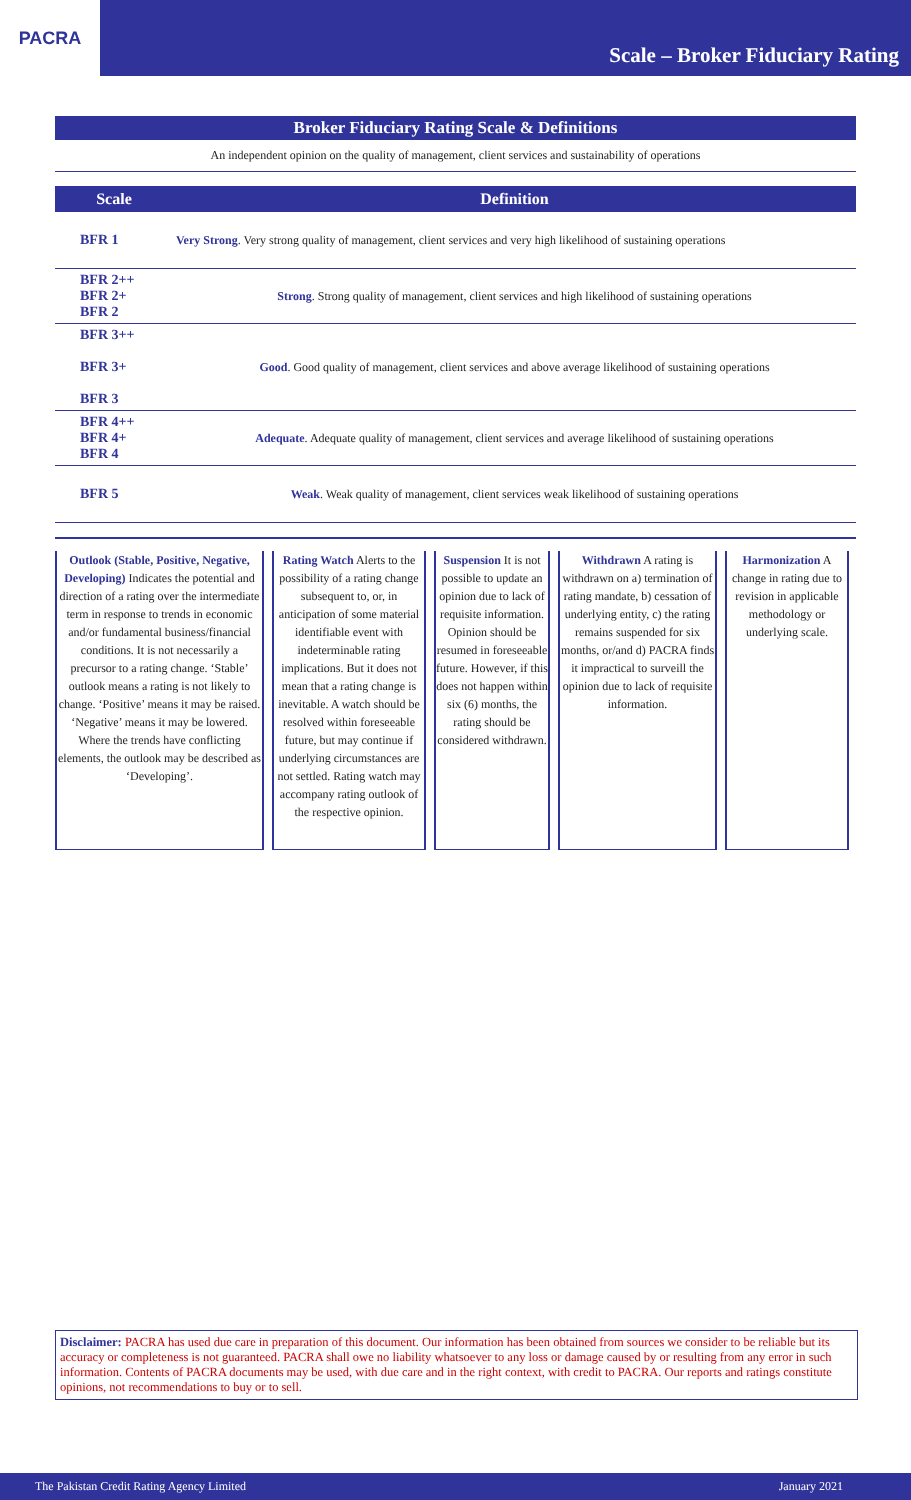PACRA
Scale – Broker Fiduciary Rating
Broker Fiduciary Rating Scale & Definitions
An independent opinion on the quality of management, client services and sustainability of operations
| Scale | Definition |
| --- | --- |
| BFR 1 | Very Strong . Very strong quality of management, client services and very high likelihood of sustaining operations |
| BFR 2++ BFR 2+ BFR 2 | Strong . Strong quality of management, client services and high likelihood of sustaining operations |
| BFR 3++ BFR 3+ BFR 3 | Good . Good quality of management, client services and above average likelihood of sustaining operations |
| BFR 4++ BFR 4+ BFR 4 | Adequate . Adequate quality of management, client services and average likelihood of sustaining operations |
| BFR 5 | Weak . Weak quality of management, client services weak likelihood of sustaining operations |
Outlook (Stable, Positive, Negative, Developing) Indicates the potential and direction of a rating over the intermediate term in response to trends in economic and/or fundamental business/financial conditions. It is not necessarily a precursor to a rating change. ‘Stable’ outlook means a rating is not likely to change. ‘Positive’ means it may be raised. ‘Negative’ means it may be lowered. Where the trends have conflicting elements, the outlook may be described as ‘Developing’.
Rating Watch Alerts to the possibility of a rating change subsequent to, or, in anticipation of some material identifiable event with indeterminable rating implications. But it does not mean that a rating change is inevitable. A watch should be resolved within foreseeable future, but may continue if underlying circumstances are not settled. Rating watch may accompany rating outlook of the respective opinion.
Suspension It is not possible to update an opinion due to lack of requisite information. Opinion should be resumed in foreseeable future. However, if this does not happen within six (6) months, the rating should be considered withdrawn.
Withdrawn A rating is withdrawn on a) termination of rating mandate, b) cessation of underlying entity, c) the rating remains suspended for six months, or/and d) PACRA finds it impractical to surveill the opinion due to lack of requisite information.
Harmonization A change in rating due to revision in applicable methodology or underlying scale.
Disclaimer: PACRA has used due care in preparation of this document. Our information has been obtained from sources we consider to be reliable but its accuracy or completeness is not guaranteed. PACRA shall owe no liability whatsoever to any loss or damage caused by or resulting from any error in such information. Contents of PACRA documents may be used, with due care and in the right context, with credit to PACRA. Our reports and ratings constitute opinions, not recommendations to buy or to sell.
The Pakistan Credit Rating Agency Limited January 2021